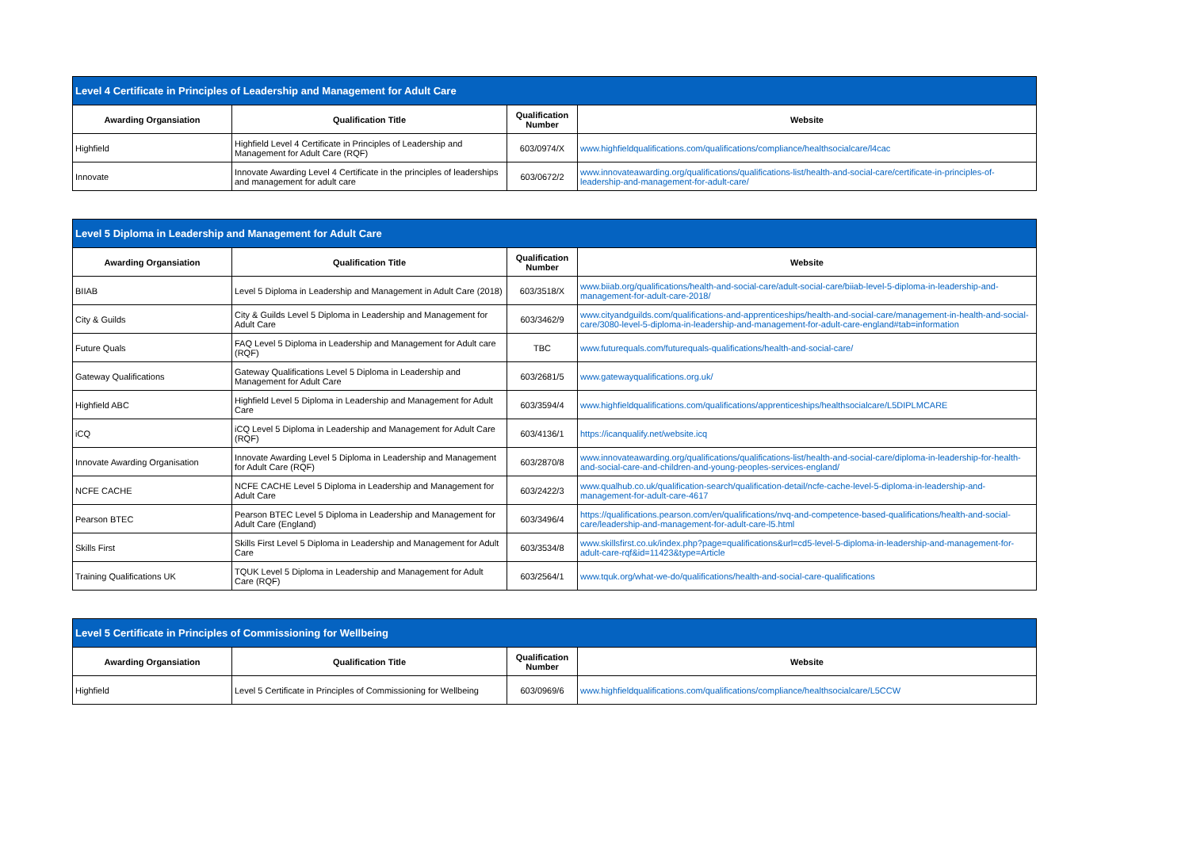| Level 4 Certificate in Principles of Leadership and Management for Adult Care | | | |
| Awarding Organsiation | Qualification Title | Qualification Number | Website |
| Highfield | Highfield Level 4 Certificate in Principles of Leadership and Management for Adult Care (RQF) | 603/0974/X | www.highfieldqualifications.com/qualifications/compliance/healthsocialcare/l4cac |
| Innovate | Innovate Awarding Level 4 Certificate in the principles of leaderships and management for adult care | 603/0672/2 | www.innovateawarding.org/qualifications/qualifications-list/health-and-social-care/certificate-in-principles-of-leadership-and-management-for-adult-care/ |
| Level 5 Diploma in Leadership and Management for Adult Care | | | |
| Awarding Organsiation | Qualification Title | Qualification Number | Website |
| BIIAB | Level 5 Diploma in Leadership and Management in Adult Care (2018) | 603/3518/X | www.biiab.org/qualifications/health-and-social-care/adult-social-care/biiab-level-5-diploma-in-leadership-and-management-for-adult-care-2018/ |
| City & Guilds | City & Guilds Level 5 Diploma in Leadership and Management for Adult Care | 603/3462/9 | www.cityandguilds.com/qualifications-and-apprenticeships/health-and-social-care/management-in-health-and-social-care/3080-level-5-diploma-in-leadership-and-management-for-adult-care-england#tab=information |
| Future Quals | FAQ Level 5 Diploma in Leadership and Management for Adult care (RQF) | TBC | www.futurequals.com/futurequals-qualifications/health-and-social-care/ |
| Gateway Qualifications | Gateway Qualifications Level 5 Diploma in Leadership and Management for Adult Care | 603/2681/5 | www.gatewayqualifications.org.uk/ |
| Highfield ABC | Highfield Level 5 Diploma in Leadership and Management for Adult Care | 603/3594/4 | www.highfieldqualifications.com/qualifications/apprenticeships/healthsocialcare/L5DIPLMCARE |
| iCQ | iCQ Level 5 Diploma in Leadership and Management for Adult Care (RQF) | 603/4136/1 | https://icanqualify.net/website.icq |
| Innovate Awarding Organisation | Innovate Awarding Level 5 Diploma in Leadership and Management for Adult Care (RQF) | 603/2870/8 | www.innovateawarding.org/qualifications/qualifications-list/health-and-social-care/diploma-in-leadership-for-health-and-social-care-and-children-and-young-peoples-services-england/ |
| NCFE CACHE | NCFE CACHE Level 5 Diploma in Leadership and Management for Adult Care | 603/2422/3 | www.qualhub.co.uk/qualification-search/qualification-detail/ncfe-cache-level-5-diploma-in-leadership-and-management-for-adult-care-4617 |
| Pearson BTEC | Pearson BTEC Level 5 Diploma in Leadership and Management for Adult Care (England) | 603/3496/4 | https://qualifications.pearson.com/en/qualifications/nvq-and-competence-based-qualifications/health-and-social-care/leadership-and-management-for-adult-care-l5.html |
| Skills First | Skills First Level 5 Diploma in Leadership and Management for Adult Care | 603/3534/8 | www.skillsfirst.co.uk/index.php?page=qualifications&url=cd5-level-5-diploma-in-leadership-and-management-for-adult-care-rqf&id=11423&type=Article |
| Training Qualifications UK | TQUK Level 5 Diploma in Leadership and Management for Adult Care (RQF) | 603/2564/1 | www.tquk.org/what-we-do/qualifications/health-and-social-care-qualifications |
| Level 5 Certificate in Principles of Commissioning for Wellbeing | | | |
| Awarding Organsiation | Qualification Title | Qualification Number | Website |
| Highfield | Level 5 Certificate in Principles of Commissioning for Wellbeing | 603/0969/6 | www.highfieldqualifications.com/qualifications/compliance/healthsocialcare/L5CCW |